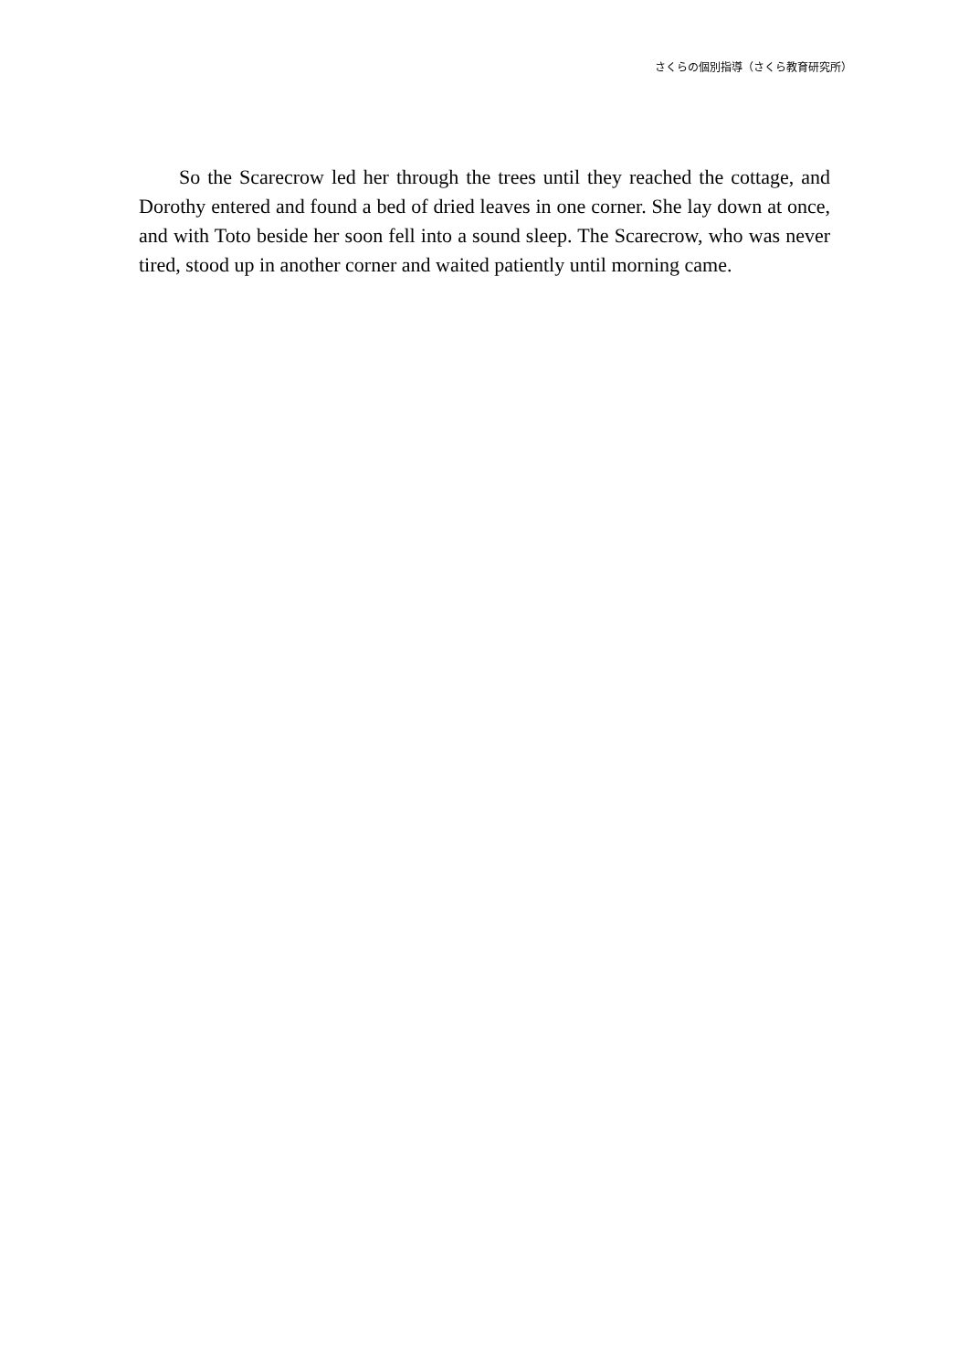さくらの個別指導（さくら教育研究所）
So the Scarecrow led her through the trees until they reached the cottage, and Dorothy entered and found a bed of dried leaves in one corner. She lay down at once, and with Toto beside her soon fell into a sound sleep. The Scarecrow, who was never tired, stood up in another corner and waited patiently until morning came.